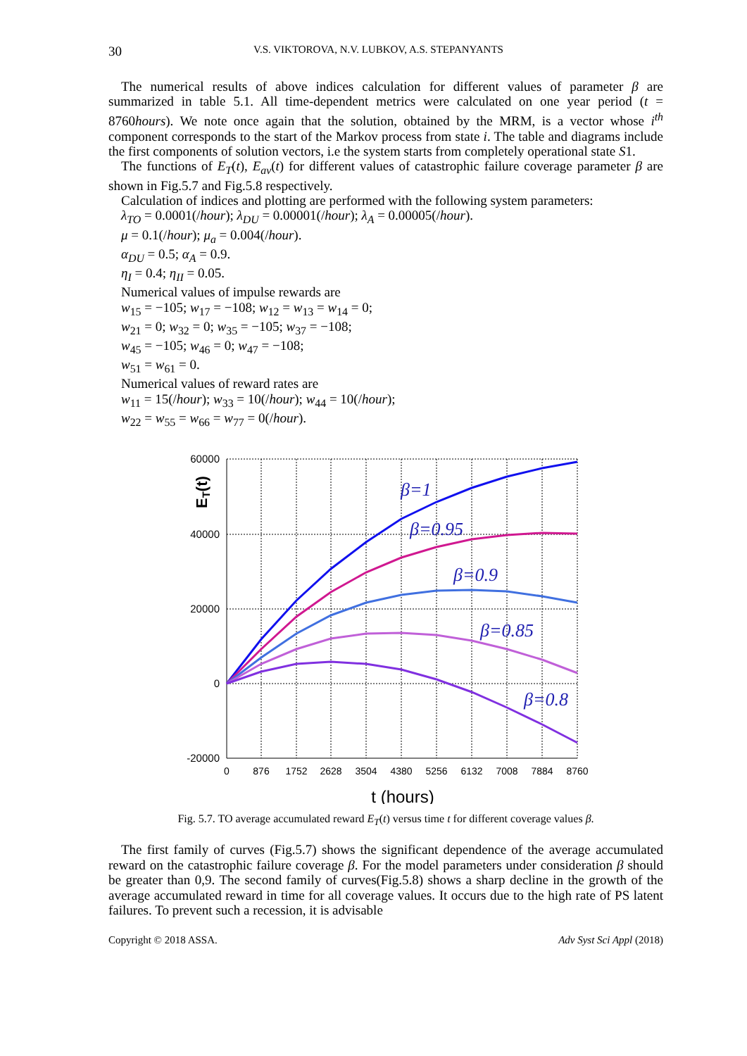30 V.S. VIKTOROVA, N.V. LUBKOV, A.S. STEPANYANTS
The numerical results of above indices calculation for different values of parameter β are summarized in table 5.1. All time-dependent metrics were calculated on one year period (t = 8760hours). We note once again that the solution, obtained by the MRM, is a vector whose i<sup>th</sup> component corresponds to the start of the Markov process from state i. The table and diagrams include the first components of solution vectors, i.e the system starts from completely operational state S1.
The functions of E<sub>T</sub>(t), E<sub>av</sub>(t) for different values of catastrophic failure coverage parameter β are shown in Fig.5.7 and Fig.5.8 respectively.
Calculation of indices and plotting are performed with the following system parameters:
λ<sub>TO</sub> = 0.0001(/hour); λ<sub>DU</sub> = 0.00001(/hour); λ<sub>A</sub> = 0.00005(/hour).
μ = 0.1(/hour); μ<sub>a</sub> = 0.004(/hour).
α<sub>DU</sub> = 0.5; α<sub>A</sub> = 0.9.
η<sub>I</sub> = 0.4; η<sub>II</sub> = 0.05.
Numerical values of impulse rewards are
w<sub>15</sub> = −105; w<sub>17</sub> = −108; w<sub>12</sub> = w<sub>13</sub> = w<sub>14</sub> = 0;
w<sub>21</sub> = 0; w<sub>32</sub> = 0; w<sub>35</sub> = −105; w<sub>37</sub> = −108;
w<sub>45</sub> = −105; w<sub>46</sub> = 0; w<sub>47</sub> = −108;
w<sub>51</sub> = w<sub>61</sub> = 0.
Numerical values of reward rates are
w<sub>11</sub> = 15(/hour); w<sub>33</sub> = 10(/hour); w<sub>44</sub> = 10(/hour);
w<sub>22</sub> = w<sub>55</sub> = w<sub>66</sub> = w<sub>77</sub> = 0(/hour).
60000
40000
20000
0
-20000
0
876
1752
2628
3504
4380
5256
6132
7008
7884
8760
t (hours)
ET(t)
β=1
β=0.95
β=0.9
β=0.85
β=0.8
Fig. 5.7. TO average accumulated reward E<sub>T</sub>(t) versus time t for different coverage values β.
The first family of curves (Fig.5.7) shows the significant dependence of the average accumulated reward on the catastrophic failure coverage β. For the model parameters under consideration β should be greater than 0,9. The second family of curves(Fig.5.8) shows a sharp decline in the growth of the average accumulated reward in time for all coverage values. It occurs due to the high rate of PS latent failures. To prevent such a recession, it is advisable
Copyright © 2018 ASSA. Adv Syst Sci Appl (2018)